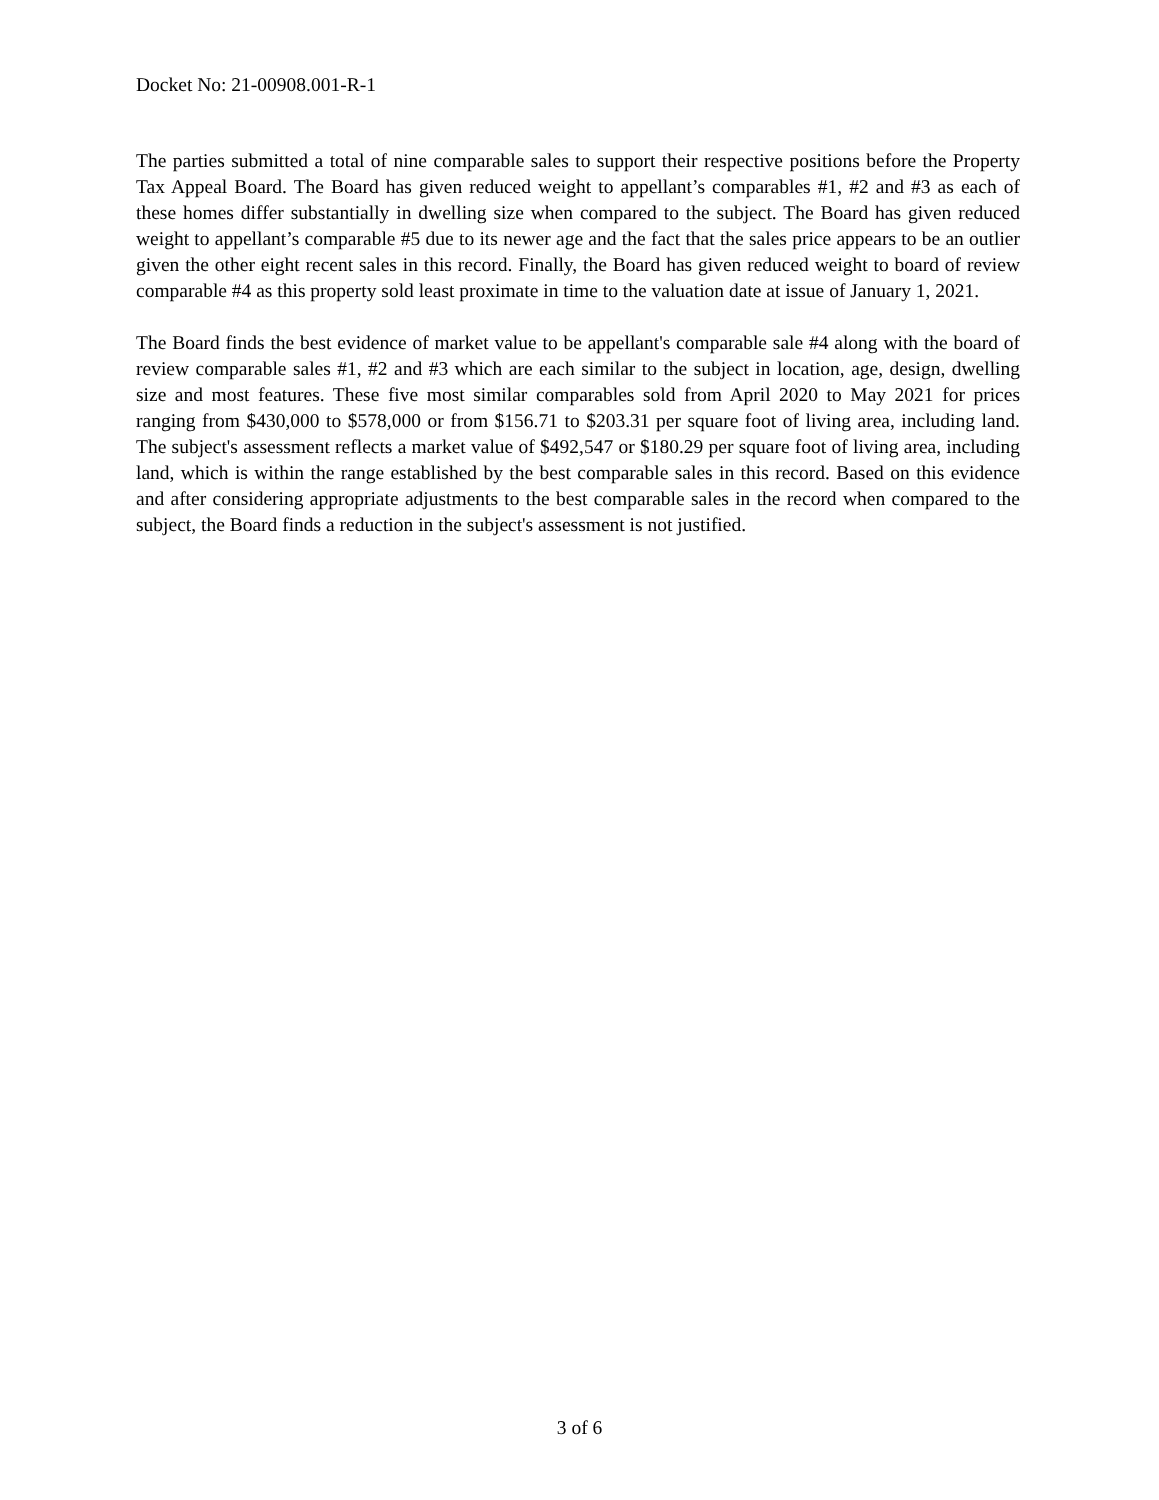Docket No: 21-00908.001-R-1
The parties submitted a total of nine comparable sales to support their respective positions before the Property Tax Appeal Board. The Board has given reduced weight to appellant’s comparables #1, #2 and #3 as each of these homes differ substantially in dwelling size when compared to the subject. The Board has given reduced weight to appellant’s comparable #5 due to its newer age and the fact that the sales price appears to be an outlier given the other eight recent sales in this record. Finally, the Board has given reduced weight to board of review comparable #4 as this property sold least proximate in time to the valuation date at issue of January 1, 2021.
The Board finds the best evidence of market value to be appellant's comparable sale #4 along with the board of review comparable sales #1, #2 and #3 which are each similar to the subject in location, age, design, dwelling size and most features. These five most similar comparables sold from April 2020 to May 2021 for prices ranging from $430,000 to $578,000 or from $156.71 to $203.31 per square foot of living area, including land. The subject's assessment reflects a market value of $492,547 or $180.29 per square foot of living area, including land, which is within the range established by the best comparable sales in this record. Based on this evidence and after considering appropriate adjustments to the best comparable sales in the record when compared to the subject, the Board finds a reduction in the subject's assessment is not justified.
3 of 6